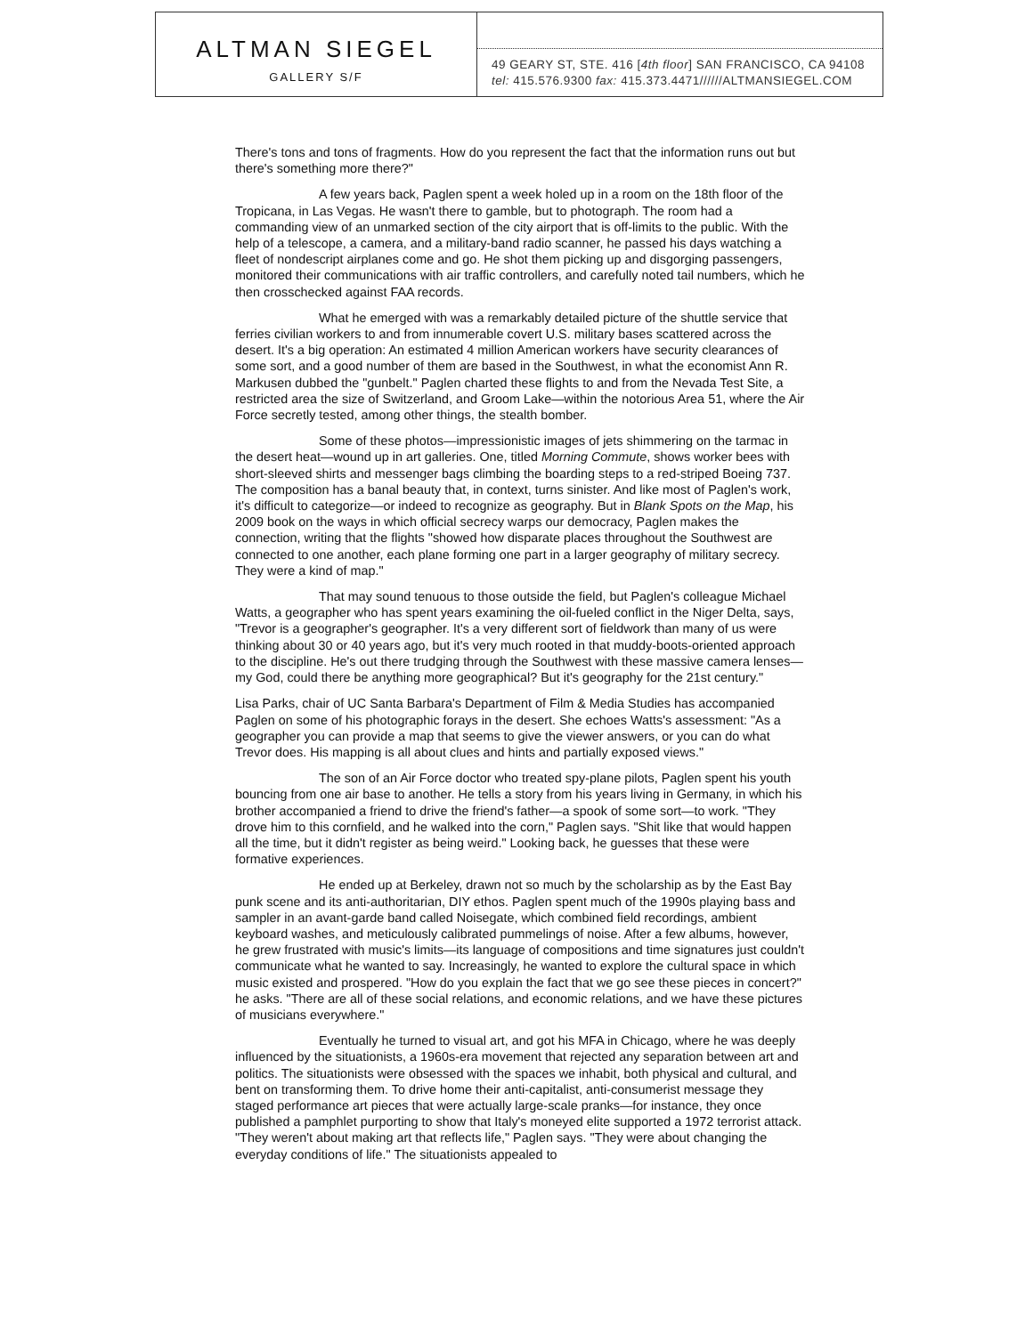ALTMAN SIEGEL
GALLERY S/F
49 GEARY ST, STE. 416 [4th floor] SAN FRANCISCO, CA 94108
tel: 415.576.9300 fax: 415.373.4471//////ALTMANSIEGEL.COM
There's tons and tons of fragments. How do you represent the fact that the information runs out but there's something more there?"
A few years back, Paglen spent a week holed up in a room on the 18th floor of the Tropicana, in Las Vegas. He wasn't there to gamble, but to photograph. The room had a commanding view of an unmarked section of the city airport that is off-limits to the public. With the help of a telescope, a camera, and a military-band radio scanner, he passed his days watching a fleet of nondescript airplanes come and go. He shot them picking up and disgorging passengers, monitored their communications with air traffic controllers, and carefully noted tail numbers, which he then crosschecked against FAA records.
What he emerged with was a remarkably detailed picture of the shuttle service that ferries civilian workers to and from innumerable covert U.S. military bases scattered across the desert. It's a big operation: An estimated 4 million American workers have security clearances of some sort, and a good number of them are based in the Southwest, in what the economist Ann R. Markusen dubbed the "gunbelt." Paglen charted these flights to and from the Nevada Test Site, a restricted area the size of Switzerland, and Groom Lake—within the notorious Area 51, where the Air Force secretly tested, among other things, the stealth bomber.
Some of these photos—impressionistic images of jets shimmering on the tarmac in the desert heat—wound up in art galleries. One, titled Morning Commute, shows worker bees with short-sleeved shirts and messenger bags climbing the boarding steps to a red-striped Boeing 737. The composition has a banal beauty that, in context, turns sinister. And like most of Paglen's work, it's difficult to categorize—or indeed to recognize as geography. But in Blank Spots on the Map, his 2009 book on the ways in which official secrecy warps our democracy, Paglen makes the connection, writing that the flights "showed how disparate places throughout the Southwest are connected to one another, each plane forming one part in a larger geography of military secrecy. They were a kind of map."
That may sound tenuous to those outside the field, but Paglen's colleague Michael Watts, a geographer who has spent years examining the oil-fueled conflict in the Niger Delta, says, "Trevor is a geographer's geographer. It's a very different sort of fieldwork than many of us were thinking about 30 or 40 years ago, but it's very much rooted in that muddy-boots-oriented approach to the discipline. He's out there trudging through the Southwest with these massive camera lenses—my God, could there be anything more geographical? But it's geography for the 21st century."
Lisa Parks, chair of UC Santa Barbara's Department of Film & Media Studies has accompanied Paglen on some of his photographic forays in the desert. She echoes Watts's assessment: "As a geographer you can provide a map that seems to give the viewer answers, or you can do what Trevor does. His mapping is all about clues and hints and partially exposed views."
The son of an Air Force doctor who treated spy-plane pilots, Paglen spent his youth bouncing from one air base to another. He tells a story from his years living in Germany, in which his brother accompanied a friend to drive the friend's father—a spook of some sort—to work. "They drove him to this cornfield, and he walked into the corn," Paglen says. "Shit like that would happen all the time, but it didn't register as being weird." Looking back, he guesses that these were formative experiences.
He ended up at Berkeley, drawn not so much by the scholarship as by the East Bay punk scene and its anti-authoritarian, DIY ethos. Paglen spent much of the 1990s playing bass and sampler in an avant-garde band called Noisegate, which combined field recordings, ambient keyboard washes, and meticulously calibrated pummelings of noise. After a few albums, however, he grew frustrated with music's limits—its language of compositions and time signatures just couldn't communicate what he wanted to say. Increasingly, he wanted to explore the cultural space in which music existed and prospered. "How do you explain the fact that we go see these pieces in concert?" he asks. "There are all of these social relations, and economic relations, and we have these pictures of musicians everywhere."
Eventually he turned to visual art, and got his MFA in Chicago, where he was deeply influenced by the situationists, a 1960s-era movement that rejected any separation between art and politics. The situationists were obsessed with the spaces we inhabit, both physical and cultural, and bent on transforming them. To drive home their anti-capitalist, anti-consumerist message they staged performance art pieces that were actually large-scale pranks—for instance, they once published a pamphlet purporting to show that Italy's moneyed elite supported a 1972 terrorist attack. "They weren't about making art that reflects life," Paglen says. "They were about changing the everyday conditions of life." The situationists appealed to